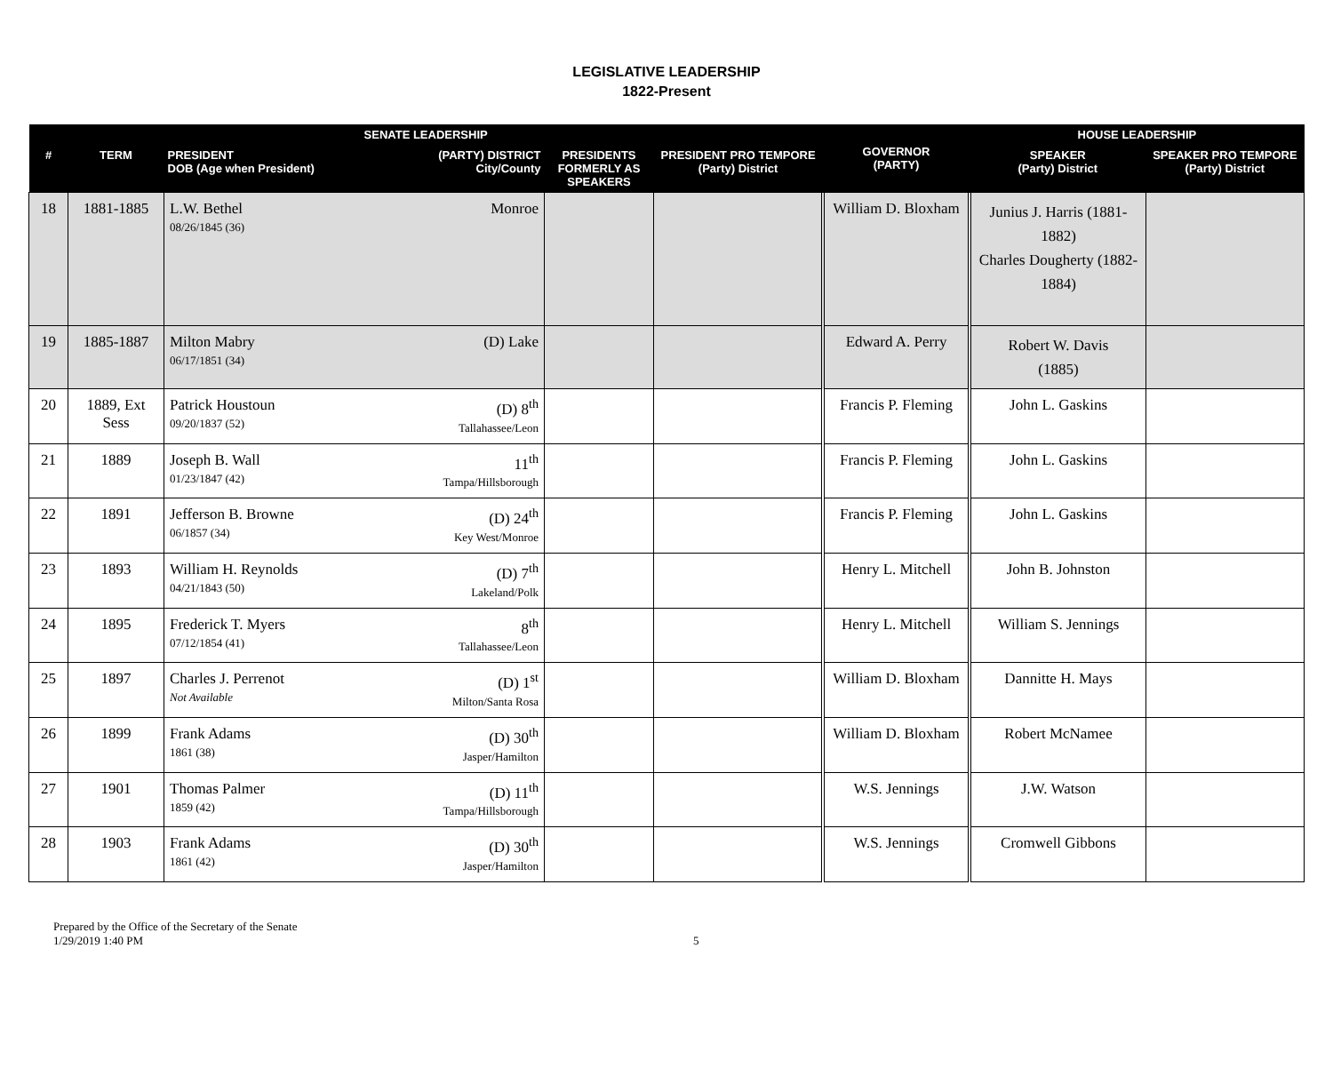LEGISLATIVE LEADERSHIP
1822-Present
| SENATE LEADERSHIP | | | | | GOVERNOR (PARTY) | HOUSE LEADERSHIP | |
| --- | --- | --- | --- | --- | --- | --- | --- |
| # | TERM | PRESIDENT (PARTY) DISTRICT City/County DOB (Age when President) | PRESIDENTS FORMERLY AS SPEAKERS | PRESIDENT PRO TEMPORE (Party) District | | SPEAKER (Party) District | SPEAKER PRO TEMPORE (Party) District |
| 18 | 1881-1885 | Monroe L.W. Bethel 08/26/1845 (36) | | | William D. Bloxham | Junius J. Harris (1881-1882) Charles Dougherty (1882-1884) | |
| 19 | 1885-1887 | (D) Lake Milton Mabry 06/17/1851 (34) | | | Edward A. Perry | Robert W. Davis (1885) | |
| 20 | 1889, Ext Sess | (D) 8<sup>th</sup> Tallahassee/Leon Patrick Houstoun 09/20/1837 (52) | | | Francis P. Fleming | John L. Gaskins | |
| 21 | 1889 | 11<sup>th</sup> Tampa/Hillsborough Joseph B. Wall 01/23/1847 (42) | | | Francis P. Fleming | John L. Gaskins | |
| 22 | 1891 | (D) 24<sup>th</sup> Key West/Monroe Jefferson B. Browne 06/1857 (34) | | | Francis P. Fleming | John L. Gaskins | |
| 23 | 1893 | (D) 7<sup>th</sup> Lakeland/Polk William H. Reynolds 04/21/1843 (50) | | | Henry L. Mitchell | John B. Johnston | |
| 24 | 1895 | 8<sup>th</sup> Tallahassee/Leon Frederick T. Myers 07/12/1854 (41) | | | Henry L. Mitchell | William S. Jennings | |
| 25 | 1897 | (D) 1<sup>st</sup> Milton/Santa Rosa Charles J. Perrenot Not Available | | | William D. Bloxham | Dannitte H. Mays | |
| 26 | 1899 | (D) 30<sup>th</sup> Jasper/Hamilton Frank Adams 1861 (38) | | | William D. Bloxham | Robert McNamee | |
| 27 | 1901 | (D) 11<sup>th</sup> Tampa/Hillsborough Thomas Palmer 1859 (42) | | | W.S. Jennings | J.W. Watson | |
| 28 | 1903 | (D) 30<sup>th</sup> Jasper/Hamilton Frank Adams 1861 (42) | | | W.S. Jennings | Cromwell Gibbons | |
Prepared by the Office of the Secretary of the Senate
1/29/2019 1:40 PM
5